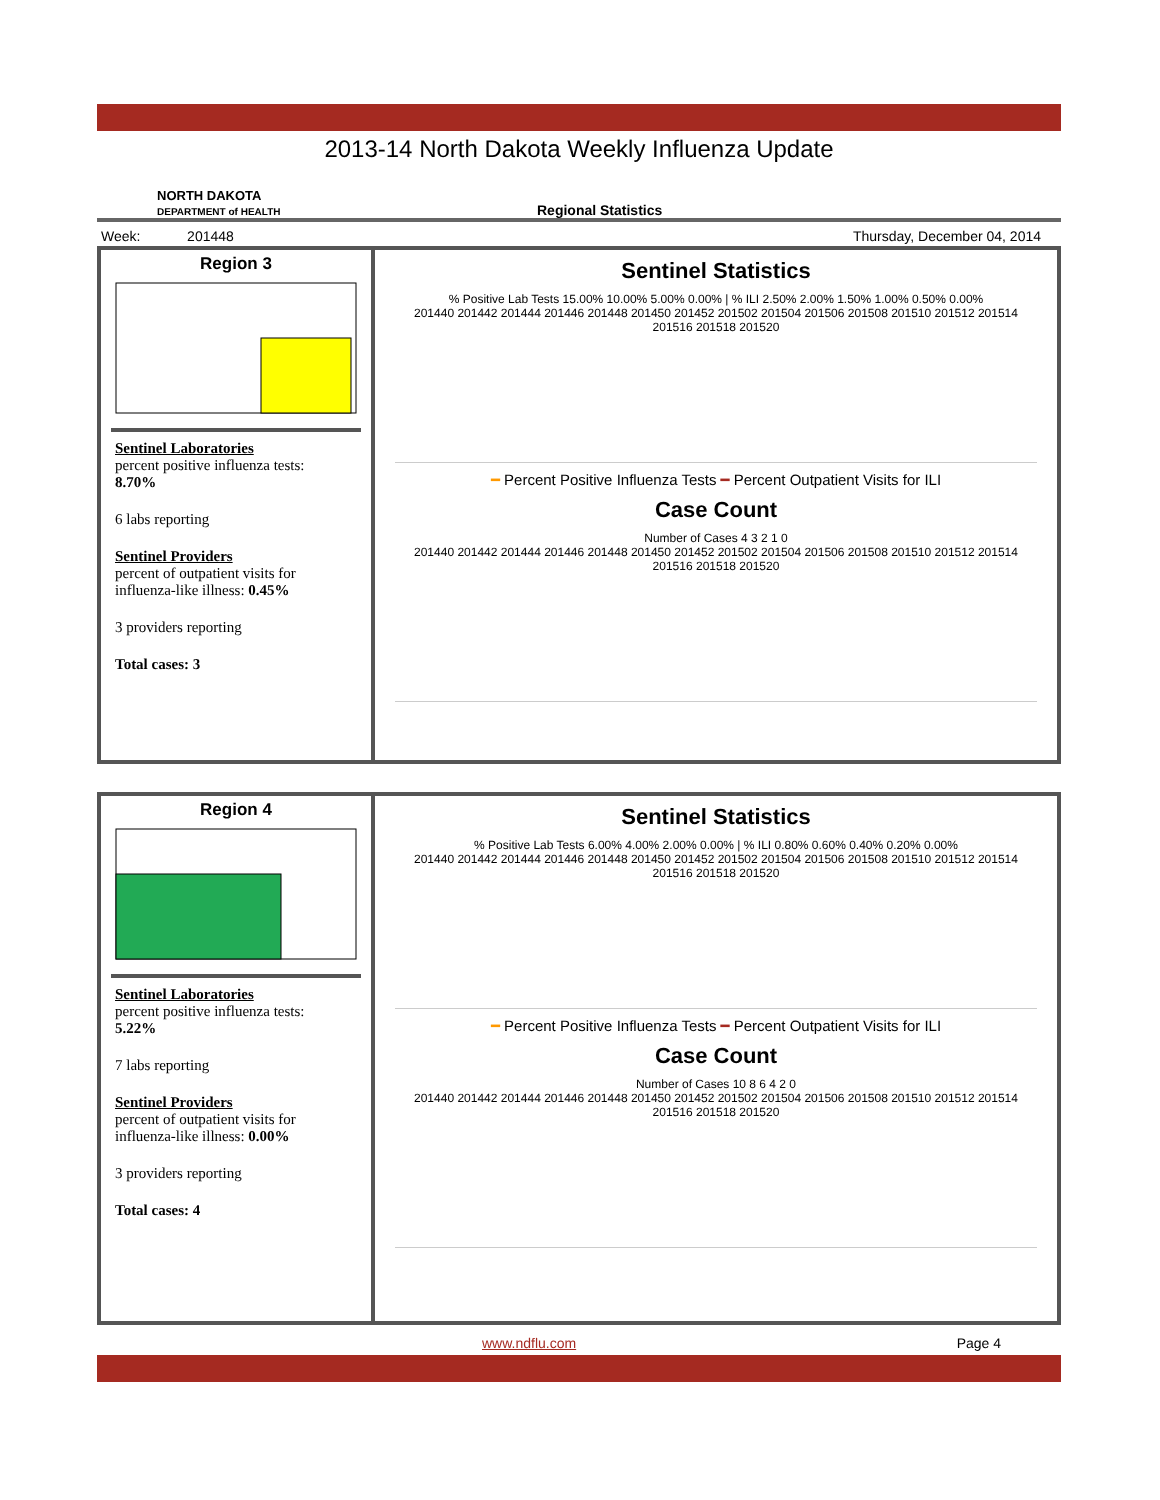2013-14 North Dakota Weekly Influenza Update
NORTH DAKOTA
DEPARTMENT of HEALTH
Regional Statistics
Week: 201448 Thursday, December 04, 2014
Region 3
Sentinel Laboratories
percent positive influenza tests:
8.70%
6 labs reporting
Sentinel Providers
percent of outpatient visits for influenza-like illness: 0.45%
3 providers reporting
Total cases: 3
Sentinel Statistics
% Positive Lab Tests 15.00% 10.00% 5.00% 0.00% | % ILI 2.50% 2.00% 1.50% 1.00% 0.50% 0.00%
201440 201442 201444 201446 201448 201450 201452 201502 201504 201506 201508 201510 201512 201514 201516 201518 201520
━ Percent Positive Influenza Tests ━ Percent Outpatient Visits for ILI
Case Count
Number of Cases 4 3 2 1 0
201440 201442 201444 201446 201448 201450 201452 201502 201504 201506 201508 201510 201512 201514 201516 201518 201520
Region 4
Sentinel Laboratories
percent positive influenza tests:
5.22%
7 labs reporting
Sentinel Providers
percent of outpatient visits for influenza-like illness: 0.00%
3 providers reporting
Total cases: 4
Sentinel Statistics
% Positive Lab Tests 6.00% 4.00% 2.00% 0.00% | % ILI 0.80% 0.60% 0.40% 0.20% 0.00%
201440 201442 201444 201446 201448 201450 201452 201502 201504 201506 201508 201510 201512 201514 201516 201518 201520
━ Percent Positive Influenza Tests ━ Percent Outpatient Visits for ILI
Case Count
Number of Cases 10 8 6 4 2 0
201440 201442 201444 201446 201448 201450 201452 201502 201504 201506 201508 201510 201512 201514 201516 201518 201520
www.ndflu.com Page 4